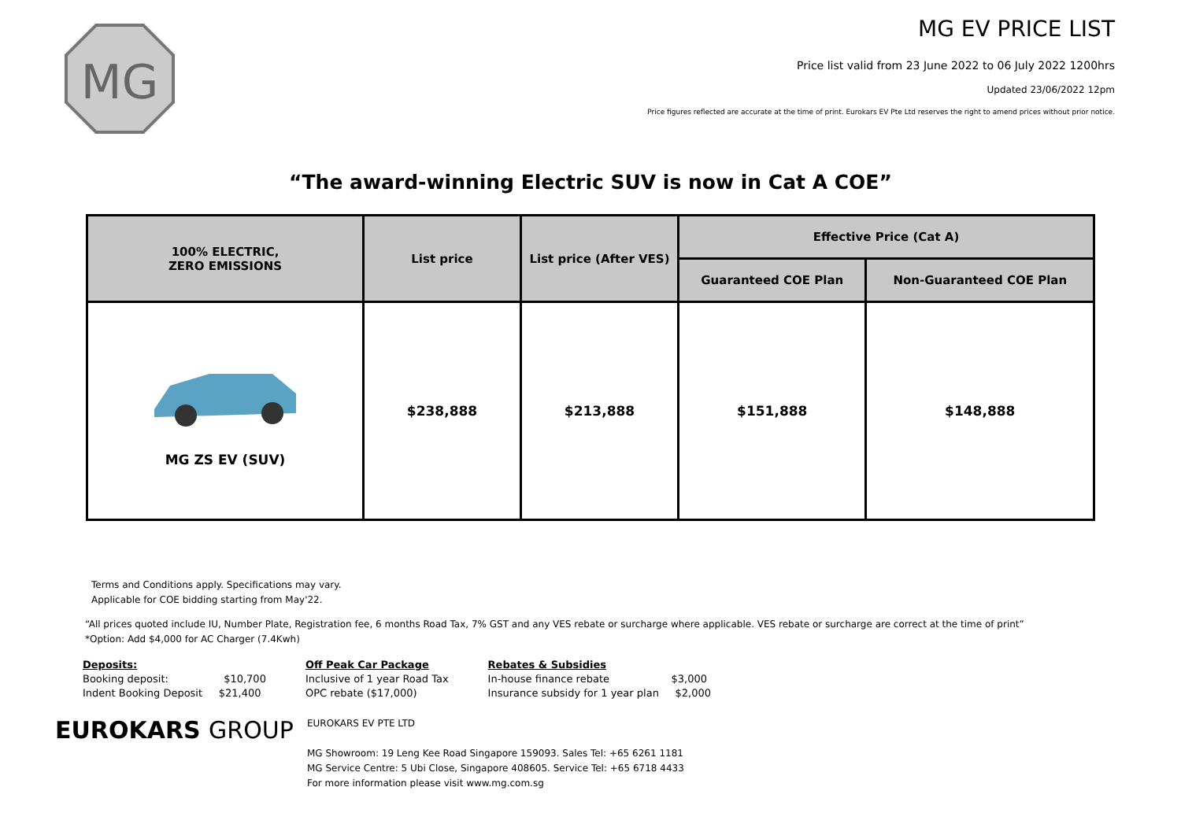MG
MG EV PRICE LIST
Price list valid from 23 June 2022 to 06 July 2022 1200hrs
Updated 23/06/2022 12pm
Price figures reflected are accurate at the time of print. Eurokars EV Pte Ltd reserves the right to amend prices without prior notice.
“The award-winning Electric SUV is now in Cat A COE”
| 100% ELECTRIC, ZERO EMISSIONS | List price | List price (After VES) | Effective Price (Cat A) | |
| --- | --- | --- | --- | --- |
| | | | Guaranteed COE Plan | Non-Guaranteed COE Plan |
| MG ZS EV (SUV) | $238,888 | $213,888 | $151,888 | $148,888 |
Terms and Conditions apply. Specifications may vary.
Applicable for COE bidding starting from May'22.
“All prices quoted include IU, Number Plate, Registration fee, 6 months Road Tax, 7% GST and any VES rebate or surcharge where applicable. VES rebate or surcharge are correct at the time of print”
*Option: Add $4,000 for AC Charger (7.4Kwh)
Deposits:
Booking deposit: $10,700
Indent Booking Deposit $21,400
Off Peak Car Package
Inclusive of 1 year Road Tax
OPC rebate ($17,000)
Rebates & Subsidies
In-house finance rebate $3,000
Insurance subsidy for 1 year plan $2,000
EUROKARS GROUP
EUROKARS EV PTE LTD
MG Showroom: 19 Leng Kee Road Singapore 159093. Sales Tel: +65 6261 1181
MG Service Centre: 5 Ubi Close, Singapore 408605. Service Tel: +65 6718 4433
For more information please visit www.mg.com.sg